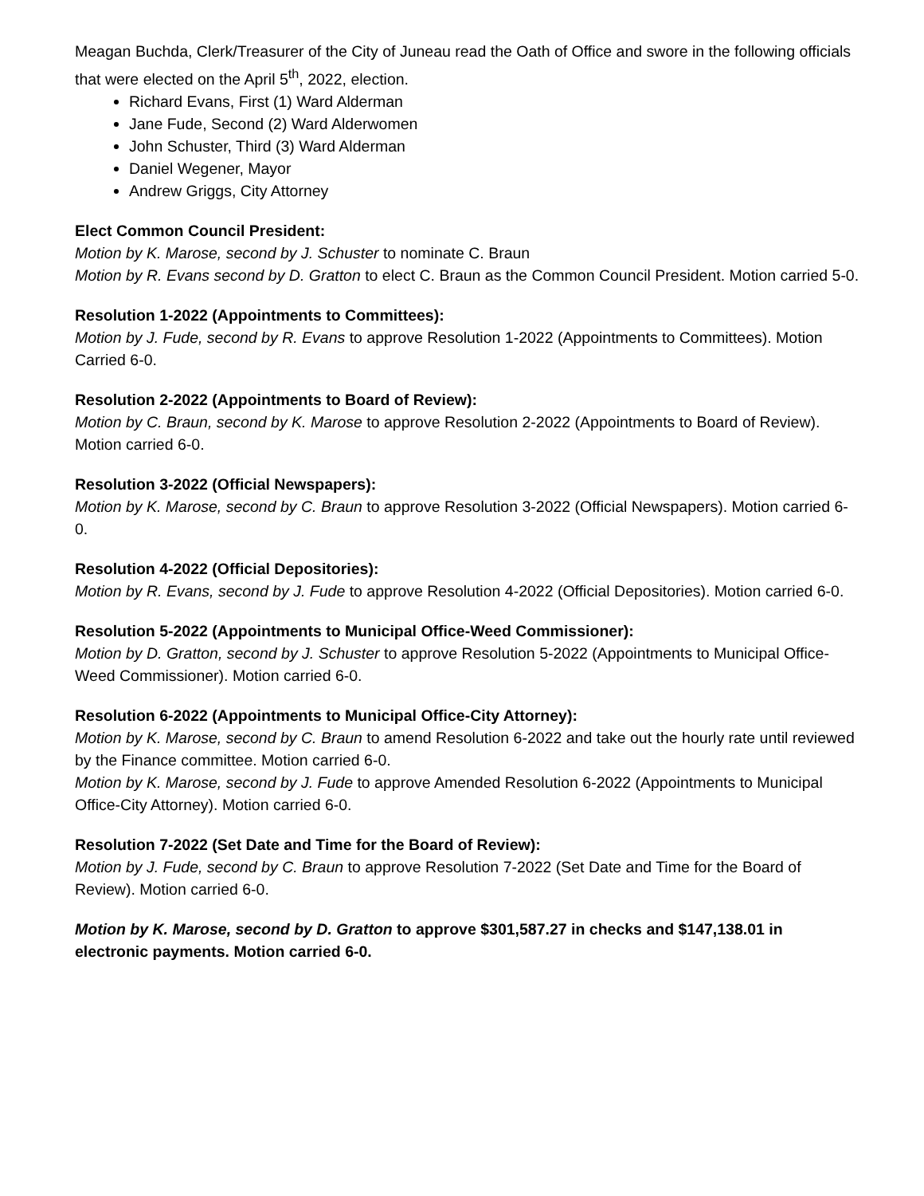Meagan Buchda, Clerk/Treasurer of the City of Juneau read the Oath of Office and swore in the following officials that were elected on the April 5<sup>th</sup>, 2022, election.
Richard Evans, First (1) Ward Alderman
Jane Fude, Second (2) Ward Alderwomen
John Schuster, Third (3) Ward Alderman
Daniel Wegener, Mayor
Andrew Griggs, City Attorney
Elect Common Council President:
Motion by K. Marose, second by J. Schuster to nominate C. Braun
Motion by R. Evans second by D. Gratton to elect C. Braun as the Common Council President. Motion carried 5-0.
Resolution 1-2022 (Appointments to Committees):
Motion by J. Fude, second by R. Evans to approve Resolution 1-2022 (Appointments to Committees). Motion Carried 6-0.
Resolution 2-2022 (Appointments to Board of Review):
Motion by C. Braun, second by K. Marose to approve Resolution 2-2022 (Appointments to Board of Review). Motion carried 6-0.
Resolution 3-2022 (Official Newspapers):
Motion by K. Marose, second by C. Braun to approve Resolution 3-2022 (Official Newspapers). Motion carried 6-0.
Resolution 4-2022 (Official Depositories):
Motion by R. Evans, second by J. Fude to approve Resolution 4-2022 (Official Depositories). Motion carried 6-0.
Resolution 5-2022 (Appointments to Municipal Office-Weed Commissioner):
Motion by D. Gratton, second by J. Schuster to approve Resolution 5-2022 (Appointments to Municipal Office-Weed Commissioner). Motion carried 6-0.
Resolution 6-2022 (Appointments to Municipal Office-City Attorney):
Motion by K. Marose, second by C. Braun to amend Resolution 6-2022 and take out the hourly rate until reviewed by the Finance committee. Motion carried 6-0.
Motion by K. Marose, second by J. Fude to approve Amended Resolution 6-2022 (Appointments to Municipal Office-City Attorney). Motion carried 6-0.
Resolution 7-2022 (Set Date and Time for the Board of Review):
Motion by J. Fude, second by C. Braun to approve Resolution 7-2022 (Set Date and Time for the Board of Review). Motion carried 6-0.
Motion by K. Marose, second by D. Gratton to approve $301,587.27 in checks and $147,138.01 in electronic payments. Motion carried 6-0.